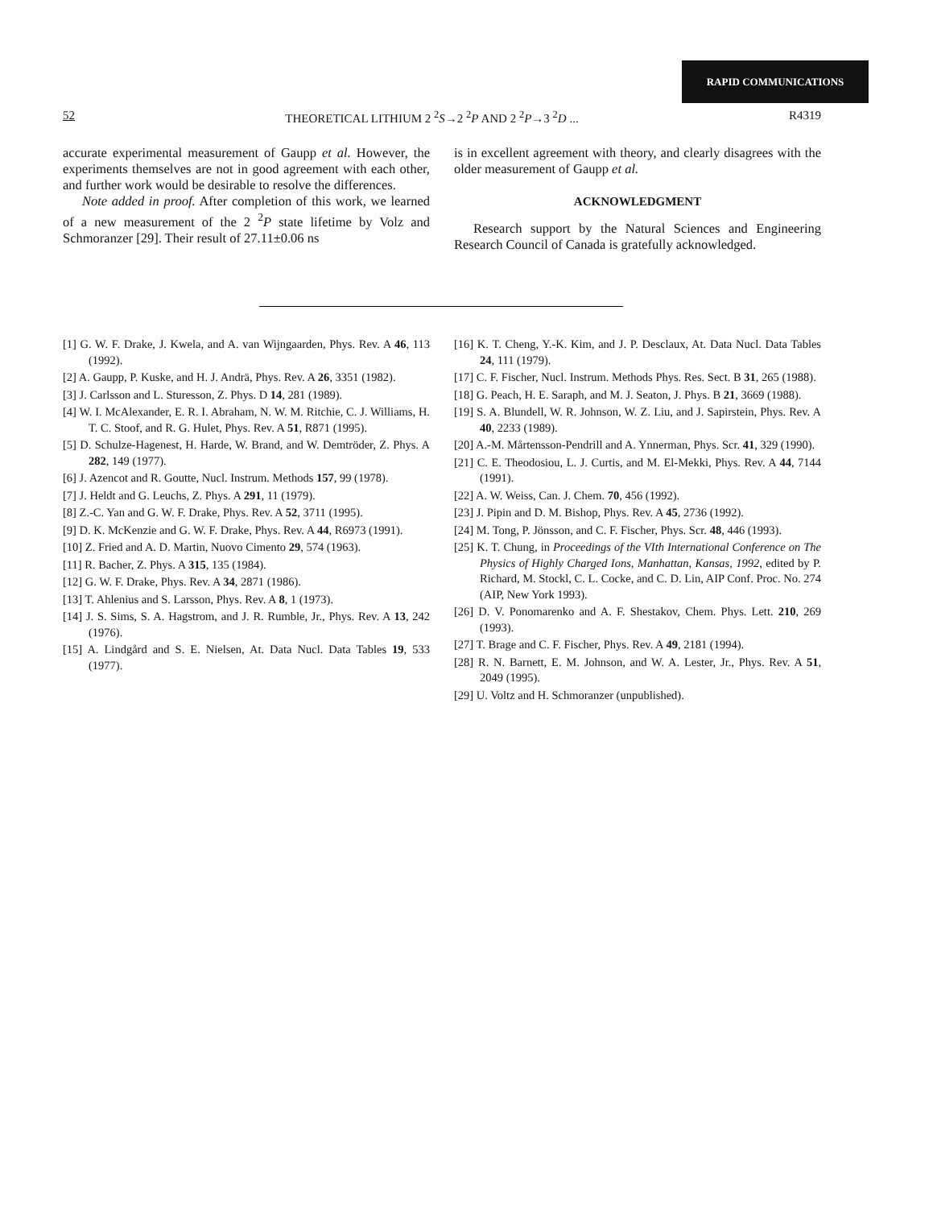RAPID COMMUNICATIONS
52 THEORETICAL LITHIUM 2 <sup>2</sup>S→2 <sup>2</sup>P AND 2 <sup>2</sup>P→3 <sup>2</sup>D ... R4319
accurate experimental measurement of Gaupp et al. However, the experiments themselves are not in good agreement with each other, and further work would be desirable to resolve the differences.
Note added in proof. After completion of this work, we learned of a new measurement of the 2 <sup>2</sup>P state lifetime by Volz and Schmoranzer [29]. Their result of 27.11±0.06 ns
is in excellent agreement with theory, and clearly disagrees with the older measurement of Gaupp et al.
ACKNOWLEDGMENT
Research support by the Natural Sciences and Engineering Research Council of Canada is gratefully acknowledged.
[1] G. W. F. Drake, J. Kwela, and A. van Wijngaarden, Phys. Rev. A 46, 113 (1992).
[2] A. Gaupp, P. Kuske, and H. J. Andrä, Phys. Rev. A 26, 3351 (1982).
[3] J. Carlsson and L. Sturesson, Z. Phys. D 14, 281 (1989).
[4] W. I. McAlexander, E. R. I. Abraham, N. W. M. Ritchie, C. J. Williams, H. T. C. Stoof, and R. G. Hulet, Phys. Rev. A 51, R871 (1995).
[5] D. Schulze-Hagenest, H. Harde, W. Brand, and W. Demtröder, Z. Phys. A 282, 149 (1977).
[6] J. Azencot and R. Goutte, Nucl. Instrum. Methods 157, 99 (1978).
[7] J. Heldt and G. Leuchs, Z. Phys. A 291, 11 (1979).
[8] Z.-C. Yan and G. W. F. Drake, Phys. Rev. A 52, 3711 (1995).
[9] D. K. McKenzie and G. W. F. Drake, Phys. Rev. A 44, R6973 (1991).
[10] Z. Fried and A. D. Martin, Nuovo Cimento 29, 574 (1963).
[11] R. Bacher, Z. Phys. A 315, 135 (1984).
[12] G. W. F. Drake, Phys. Rev. A 34, 2871 (1986).
[13] T. Ahlenius and S. Larsson, Phys. Rev. A 8, 1 (1973).
[14] J. S. Sims, S. A. Hagstrom, and J. R. Rumble, Jr., Phys. Rev. A 13, 242 (1976).
[15] A. Lindgård and S. E. Nielsen, At. Data Nucl. Data Tables 19, 533 (1977).
[16] K. T. Cheng, Y.-K. Kim, and J. P. Desclaux, At. Data Nucl. Data Tables 24, 111 (1979).
[17] C. F. Fischer, Nucl. Instrum. Methods Phys. Res. Sect. B 31, 265 (1988).
[18] G. Peach, H. E. Saraph, and M. J. Seaton, J. Phys. B 21, 3669 (1988).
[19] S. A. Blundell, W. R. Johnson, W. Z. Liu, and J. Sapirstein, Phys. Rev. A 40, 2233 (1989).
[20] A.-M. Mårtensson-Pendrill and A. Ynnerman, Phys. Scr. 41, 329 (1990).
[21] C. E. Theodosiou, L. J. Curtis, and M. El-Mekki, Phys. Rev. A 44, 7144 (1991).
[22] A. W. Weiss, Can. J. Chem. 70, 456 (1992).
[23] J. Pipin and D. M. Bishop, Phys. Rev. A 45, 2736 (1992).
[24] M. Tong, P. Jönsson, and C. F. Fischer, Phys. Scr. 48, 446 (1993).
[25] K. T. Chung, in Proceedings of the VIth International Conference on The Physics of Highly Charged Ions, Manhattan, Kansas, 1992, edited by P. Richard, M. Stockl, C. L. Cocke, and C. D. Lin, AIP Conf. Proc. No. 274 (AIP, New York 1993).
[26] D. V. Ponomarenko and A. F. Shestakov, Chem. Phys. Lett. 210, 269 (1993).
[27] T. Brage and C. F. Fischer, Phys. Rev. A 49, 2181 (1994).
[28] R. N. Barnett, E. M. Johnson, and W. A. Lester, Jr., Phys. Rev. A 51, 2049 (1995).
[29] U. Voltz and H. Schmoranzer (unpublished).